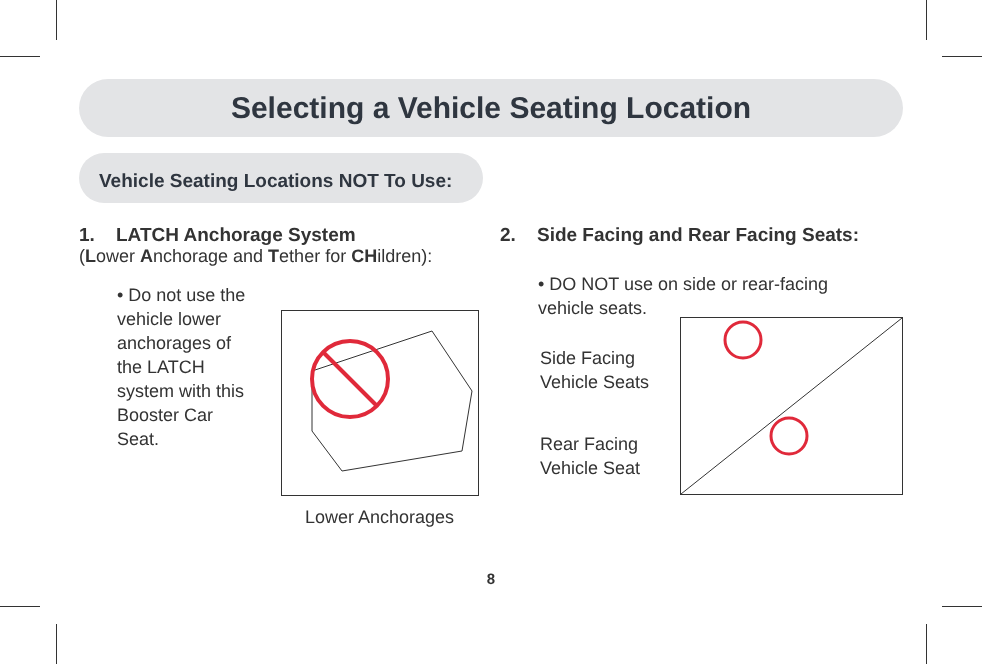Selecting a Vehicle Seating Location
Vehicle Seating Locations NOT To Use:
1. LATCH Anchorage System
(Lower Anchorage and Tether for CHildren):
• Do not use the vehicle lower anchorages of the LATCH system with this Booster Car Seat.
Lower Anchorages
2. Side Facing and Rear Facing Seats:
• DO NOT use on side or rear-facing vehicle seats.
Side Facing
Vehicle Seats
Rear Facing
Vehicle Seat
8